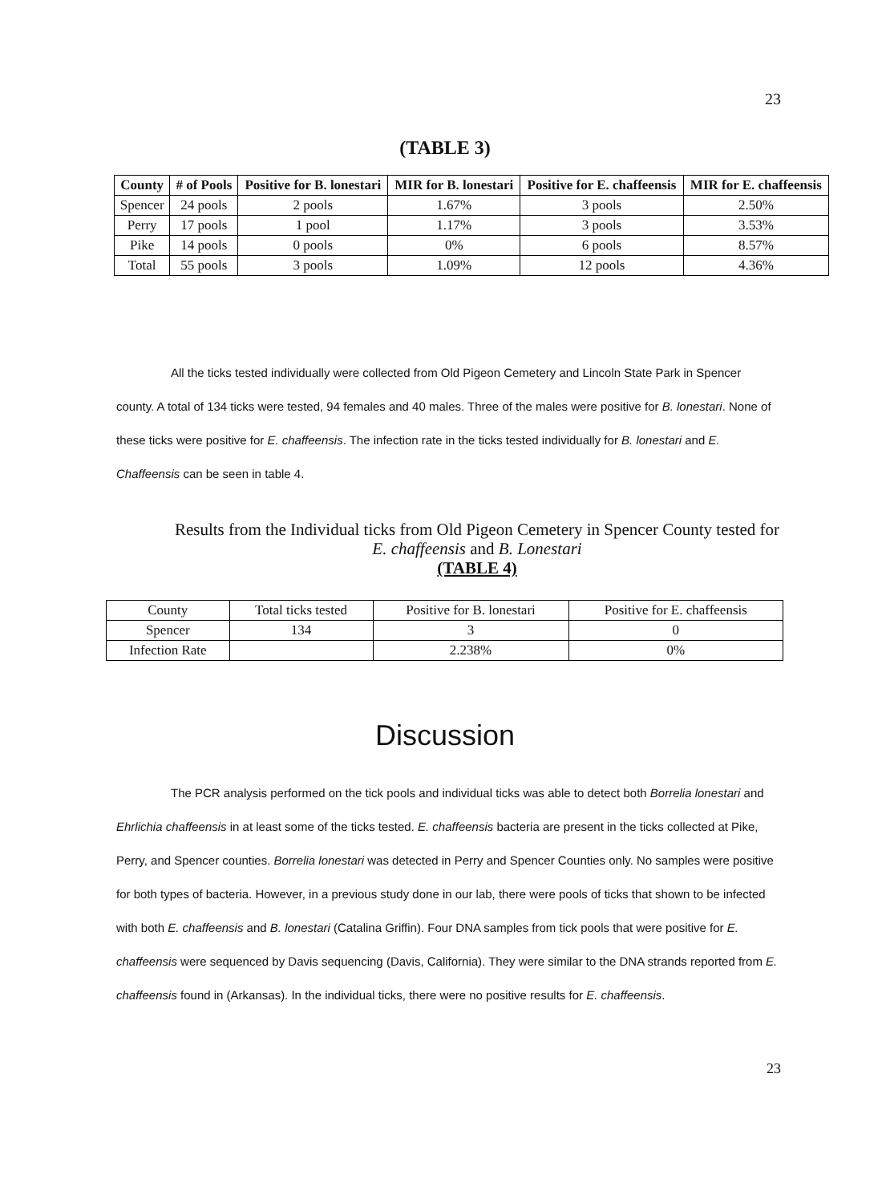23
(TABLE 3)
| County | # of Pools | Positive for B. lonestari | MIR for B. lonestari | Positive for E. chaffeensis | MIR for E. chaffeensis |
| --- | --- | --- | --- | --- | --- |
| Spencer | 24 pools | 2 pools | 1.67% | 3 pools | 2.50% |
| Perry | 17 pools | 1 pool | 1.17% | 3 pools | 3.53% |
| Pike | 14 pools | 0 pools | 0% | 6 pools | 8.57% |
| Total | 55 pools | 3 pools | 1.09% | 12 pools | 4.36% |
All the ticks tested individually were collected from Old Pigeon Cemetery and Lincoln State Park in Spencer county. A total of 134 ticks were tested, 94 females and 40 males. Three of the males were positive for B. lonestari. None of these ticks were positive for E. chaffeensis. The infection rate in the ticks tested individually for B. lonestari and E. Chaffeensis can be seen in table 4.
Results from the Individual ticks from Old Pigeon Cemetery in Spencer County tested for
E. chaffeensis and B. Lonestari
(TABLE 4)
| County | Total ticks tested | Positive for B. lonestari | Positive for E. chaffeensis |
| Spencer | 134 | 3 | 0 |
| Infection Rate | | 2.238% | 0% |
Discussion
The PCR analysis performed on the tick pools and individual ticks was able to detect both Borrelia lonestari and Ehrlichia chaffeensis in at least some of the ticks tested. E. chaffeensis bacteria are present in the ticks collected at Pike, Perry, and Spencer counties. Borrelia lonestari was detected in Perry and Spencer Counties only. No samples were positive for both types of bacteria. However, in a previous study done in our lab, there were pools of ticks that shown to be infected with both E. chaffeensis and B. lonestari (Catalina Griffin). Four DNA samples from tick pools that were positive for E. chaffeensis were sequenced by Davis sequencing (Davis, California). They were similar to the DNA strands reported from E. chaffeensis found in (Arkansas). In the individual ticks, there were no positive results for E. chaffeensis.
23